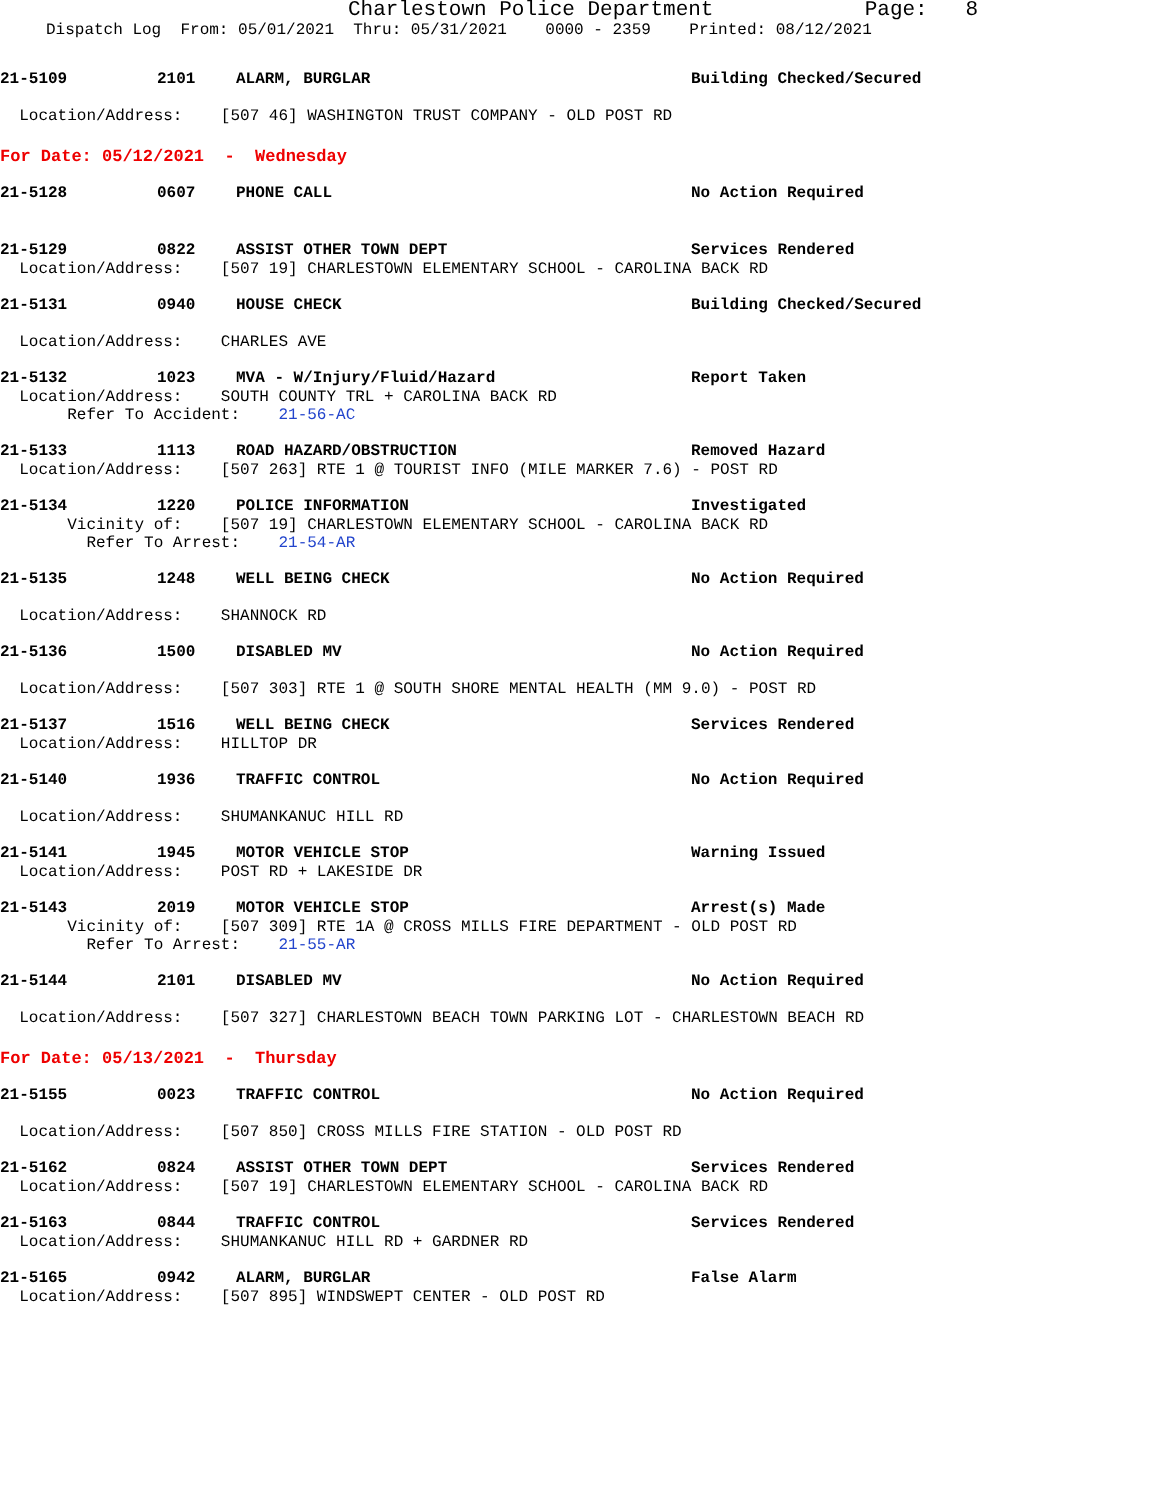Charlestown Police Department Page: 8
Dispatch Log From: 05/01/2021 Thru: 05/31/2021 0000 - 2359 Printed: 08/12/2021
21-5109 2101 ALARM, BURGLAR Building Checked/Secured
Location/Address: [507 46] WASHINGTON TRUST COMPANY - OLD POST RD
For Date: 05/12/2021 - Wednesday
21-5128 0607 PHONE CALL No Action Required
21-5129 0822 ASSIST OTHER TOWN DEPT Services Rendered
Location/Address: [507 19] CHARLESTOWN ELEMENTARY SCHOOL - CAROLINA BACK RD
21-5131 0940 HOUSE CHECK Building Checked/Secured
Location/Address: CHARLES AVE
21-5132 1023 MVA - W/Injury/Fluid/Hazard Report Taken
Location/Address: SOUTH COUNTY TRL + CAROLINA BACK RD
Refer To Accident: 21-56-AC
21-5133 1113 ROAD HAZARD/OBSTRUCTION Removed Hazard
Location/Address: [507 263] RTE 1 @ TOURIST INFO (MILE MARKER 7.6) - POST RD
21-5134 1220 POLICE INFORMATION Investigated
Vicinity of: [507 19] CHARLESTOWN ELEMENTARY SCHOOL - CAROLINA BACK RD
Refer To Arrest: 21-54-AR
21-5135 1248 WELL BEING CHECK No Action Required
Location/Address: SHANNOCK RD
21-5136 1500 DISABLED MV No Action Required
Location/Address: [507 303] RTE 1 @ SOUTH SHORE MENTAL HEALTH (MM 9.0) - POST RD
21-5137 1516 WELL BEING CHECK Services Rendered
Location/Address: HILLTOP DR
21-5140 1936 TRAFFIC CONTROL No Action Required
Location/Address: SHUMANKANUC HILL RD
21-5141 1945 MOTOR VEHICLE STOP Warning Issued
Location/Address: POST RD + LAKESIDE DR
21-5143 2019 MOTOR VEHICLE STOP Arrest(s) Made
Vicinity of: [507 309] RTE 1A @ CROSS MILLS FIRE DEPARTMENT - OLD POST RD
Refer To Arrest: 21-55-AR
21-5144 2101 DISABLED MV No Action Required
Location/Address: [507 327] CHARLESTOWN BEACH TOWN PARKING LOT - CHARLESTOWN BEACH RD
For Date: 05/13/2021 - Thursday
21-5155 0023 TRAFFIC CONTROL No Action Required
Location/Address: [507 850] CROSS MILLS FIRE STATION - OLD POST RD
21-5162 0824 ASSIST OTHER TOWN DEPT Services Rendered
Location/Address: [507 19] CHARLESTOWN ELEMENTARY SCHOOL - CAROLINA BACK RD
21-5163 0844 TRAFFIC CONTROL Services Rendered
Location/Address: SHUMANKANUC HILL RD + GARDNER RD
21-5165 0942 ALARM, BURGLAR False Alarm
Location/Address: [507 895] WINDSWEPT CENTER - OLD POST RD